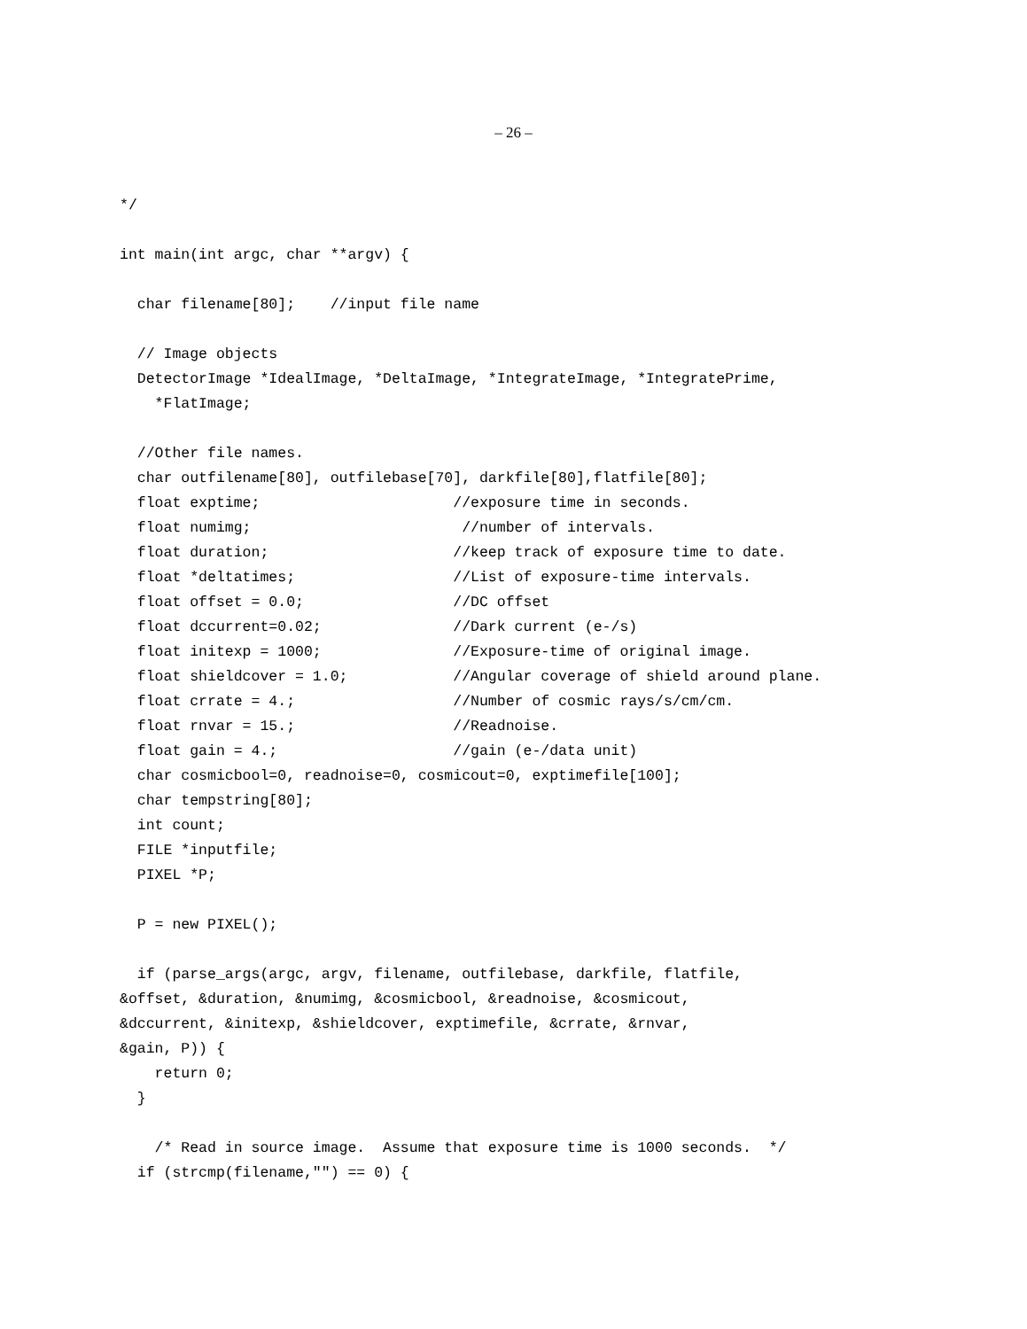– 26 –
*/

int main(int argc, char **argv) {

  char filename[80];    //input file name

  // Image objects
  DetectorImage *IdealImage, *DeltaImage, *IntegrateImage, *IntegratePrime,
    *FlatImage;

  //Other file names.
  char outfilename[80], outfilebase[70], darkfile[80],flatfile[80];
  float exptime;                      //exposure time in seconds.
  float numimg;                        //number of intervals.
  float duration;                     //keep track of exposure time to date.
  float *deltatimes;                  //List of exposure-time intervals.
  float offset = 0.0;                 //DC offset
  float dccurrent=0.02;               //Dark current (e-/s)
  float initexp = 1000;               //Exposure-time of original image.
  float shieldcover = 1.0;            //Angular coverage of shield around plane.
  float crrate = 4.;                  //Number of cosmic rays/s/cm/cm.
  float rnvar = 15.;                  //Readnoise.
  float gain = 4.;                    //gain (e-/data unit)
  char cosmicbool=0, readnoise=0, cosmicout=0, exptimefile[100];
  char tempstring[80];
  int count;
  FILE *inputfile;
  PIXEL *P;

  P = new PIXEL();

  if (parse_args(argc, argv, filename, outfilebase, darkfile, flatfile,
&offset, &duration, &numimg, &cosmicbool, &readnoise, &cosmicout,
&dccurrent, &initexp, &shieldcover, exptimefile, &crrate, &rnvar,
&gain, P)) {
    return 0;
  }

    /* Read in source image.  Assume that exposure time is 1000 seconds.  */
  if (strcmp(filename,"") == 0) {